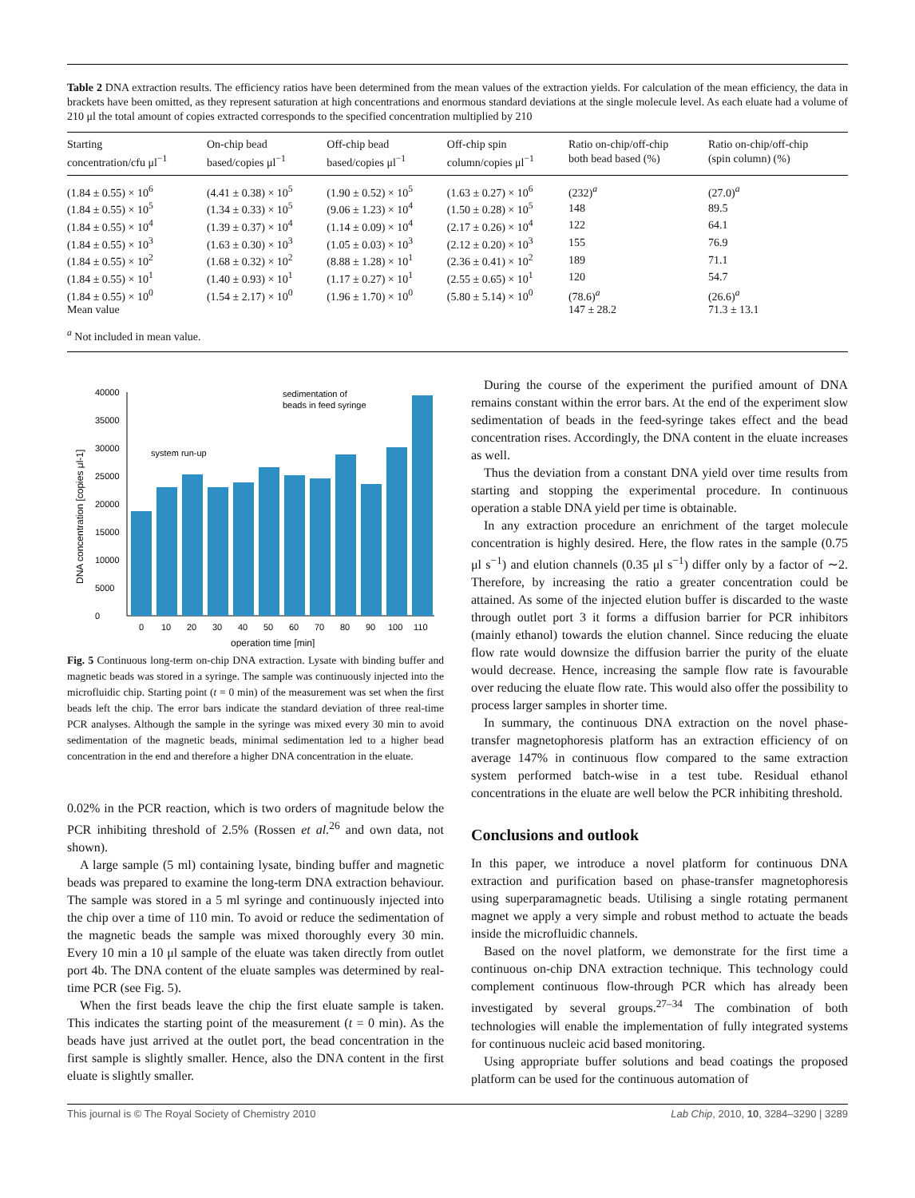Table 2 DNA extraction results. The efficiency ratios have been determined from the mean values of the extraction yields. For calculation of the mean efficiency, the data in brackets have been omitted, as they represent saturation at high concentrations and enormous standard deviations at the single molecule level. As each eluate had a volume of 210 μl the total amount of copies extracted corresponds to the specified concentration multiplied by 210
| Starting concentration/cfu μl<sup>−1</sup> | On-chip bead based/copies μl<sup>−1</sup> | Off-chip bead based/copies μl<sup>−1</sup> | Off-chip spin column/copies μl<sup>−1</sup> | Ratio on-chip/off-chip both bead based (%) | Ratio on-chip/off-chip (spin column) (%) |
| --- | --- | --- | --- | --- | --- |
| (1.84 ± 0.55) × 10<sup>6</sup> | (4.41 ± 0.38) × 10<sup>5</sup> | (1.90 ± 0.52) × 10<sup>5</sup> | (1.63 ± 0.27) × 10<sup>6</sup> | (232)<sup>a</sup> | (27.0)<sup>a</sup> |
| (1.84 ± 0.55) × 10<sup>5</sup> | (1.34 ± 0.33) × 10<sup>5</sup> | (9.06 ± 1.23) × 10<sup>4</sup> | (1.50 ± 0.28) × 10<sup>5</sup> | 148 | 89.5 |
| (1.84 ± 0.55) × 10<sup>4</sup> | (1.39 ± 0.37) × 10<sup>4</sup> | (1.14 ± 0.09) × 10<sup>4</sup> | (2.17 ± 0.26) × 10<sup>4</sup> | 122 | 64.1 |
| (1.84 ± 0.55) × 10<sup>3</sup> | (1.63 ± 0.30) × 10<sup>3</sup> | (1.05 ± 0.03) × 10<sup>3</sup> | (2.12 ± 0.20) × 10<sup>3</sup> | 155 | 76.9 |
| (1.84 ± 0.55) × 10<sup>2</sup> | (1.68 ± 0.32) × 10<sup>2</sup> | (8.88 ± 1.28) × 10<sup>1</sup> | (2.36 ± 0.41) × 10<sup>2</sup> | 189 | 71.1 |
| (1.84 ± 0.55) × 10<sup>1</sup> | (1.40 ± 0.93) × 10<sup>1</sup> | (1.17 ± 0.27) × 10<sup>1</sup> | (2.55 ± 0.65) × 10<sup>1</sup> | 120 | 54.7 |
| (1.84 ± 0.55) × 10<sup>0</sup> | (1.54 ± 2.17) × 10<sup>0</sup> | (1.96 ± 1.70) × 10<sup>0</sup> | (5.80 ± 5.14) × 10<sup>0</sup> | (78.6)<sup>a</sup> | (26.6)<sup>a</sup> |
| Mean value | | | | 147 ± 28.2 | 71.3 ± 13.1 |
<sup>a</sup> Not included in mean value.
DNA concentration [copies μl-1]
0
5000
10000
15000
20000
25000
30000
35000
40000
0
10
20
30
40
50
60
70
80
90
100
110
operation time [min]
system run-up
sedimentation of
beads in feed syringe
Fig. 5 Continuous long-term on-chip DNA extraction. Lysate with binding buffer and magnetic beads was stored in a syringe. The sample was continuously injected into the microfluidic chip. Starting point (t = 0 min) of the measurement was set when the first beads left the chip. The error bars indicate the standard deviation of three real-time PCR analyses. Although the sample in the syringe was mixed every 30 min to avoid sedimentation of the magnetic beads, minimal sedimentation led to a higher bead concentration in the end and therefore a higher DNA concentration in the eluate.
0.02% in the PCR reaction, which is two orders of magnitude below the PCR inhibiting threshold of 2.5% (Rossen et al.<sup>26</sup> and own data, not shown).
A large sample (5 ml) containing lysate, binding buffer and magnetic beads was prepared to examine the long-term DNA extraction behaviour. The sample was stored in a 5 ml syringe and continuously injected into the chip over a time of 110 min. To avoid or reduce the sedimentation of the magnetic beads the sample was mixed thoroughly every 30 min. Every 10 min a 10 μl sample of the eluate was taken directly from outlet port 4b. The DNA content of the eluate samples was determined by real-time PCR (see Fig. 5).
When the first beads leave the chip the first eluate sample is taken. This indicates the starting point of the measurement (t = 0 min). As the beads have just arrived at the outlet port, the bead concentration in the first sample is slightly smaller. Hence, also the DNA content in the first eluate is slightly smaller.
During the course of the experiment the purified amount of DNA remains constant within the error bars. At the end of the experiment slow sedimentation of beads in the feed-syringe takes effect and the bead concentration rises. Accordingly, the DNA content in the eluate increases as well.
Thus the deviation from a constant DNA yield over time results from starting and stopping the experimental procedure. In continuous operation a stable DNA yield per time is obtainable.
In any extraction procedure an enrichment of the target molecule concentration is highly desired. Here, the flow rates in the sample (0.75 μl s<sup>−1</sup>) and elution channels (0.35 μl s<sup>−1</sup>) differ only by a factor of ∼2. Therefore, by increasing the ratio a greater concentration could be attained. As some of the injected elution buffer is discarded to the waste through outlet port 3 it forms a diffusion barrier for PCR inhibitors (mainly ethanol) towards the elution channel. Since reducing the eluate flow rate would downsize the diffusion barrier the purity of the eluate would decrease. Hence, increasing the sample flow rate is favourable over reducing the eluate flow rate. This would also offer the possibility to process larger samples in shorter time.
In summary, the continuous DNA extraction on the novel phase-transfer magnetophoresis platform has an extraction efficiency of on average 147% in continuous flow compared to the same extraction system performed batch-wise in a test tube. Residual ethanol concentrations in the eluate are well below the PCR inhibiting threshold.
Conclusions and outlook
In this paper, we introduce a novel platform for continuous DNA extraction and purification based on phase-transfer magnetophoresis using superparamagnetic beads. Utilising a single rotating permanent magnet we apply a very simple and robust method to actuate the beads inside the microfluidic channels.
Based on the novel platform, we demonstrate for the first time a continuous on-chip DNA extraction technique. This technology could complement continuous flow-through PCR which has already been investigated by several groups.<sup>27–34</sup> The combination of both technologies will enable the implementation of fully integrated systems for continuous nucleic acid based monitoring.
Using appropriate buffer solutions and bead coatings the proposed platform can be used for the continuous automation of
This journal is © The Royal Society of Chemistry 2010 Lab Chip, 2010, 10, 3284–3290 | 3289